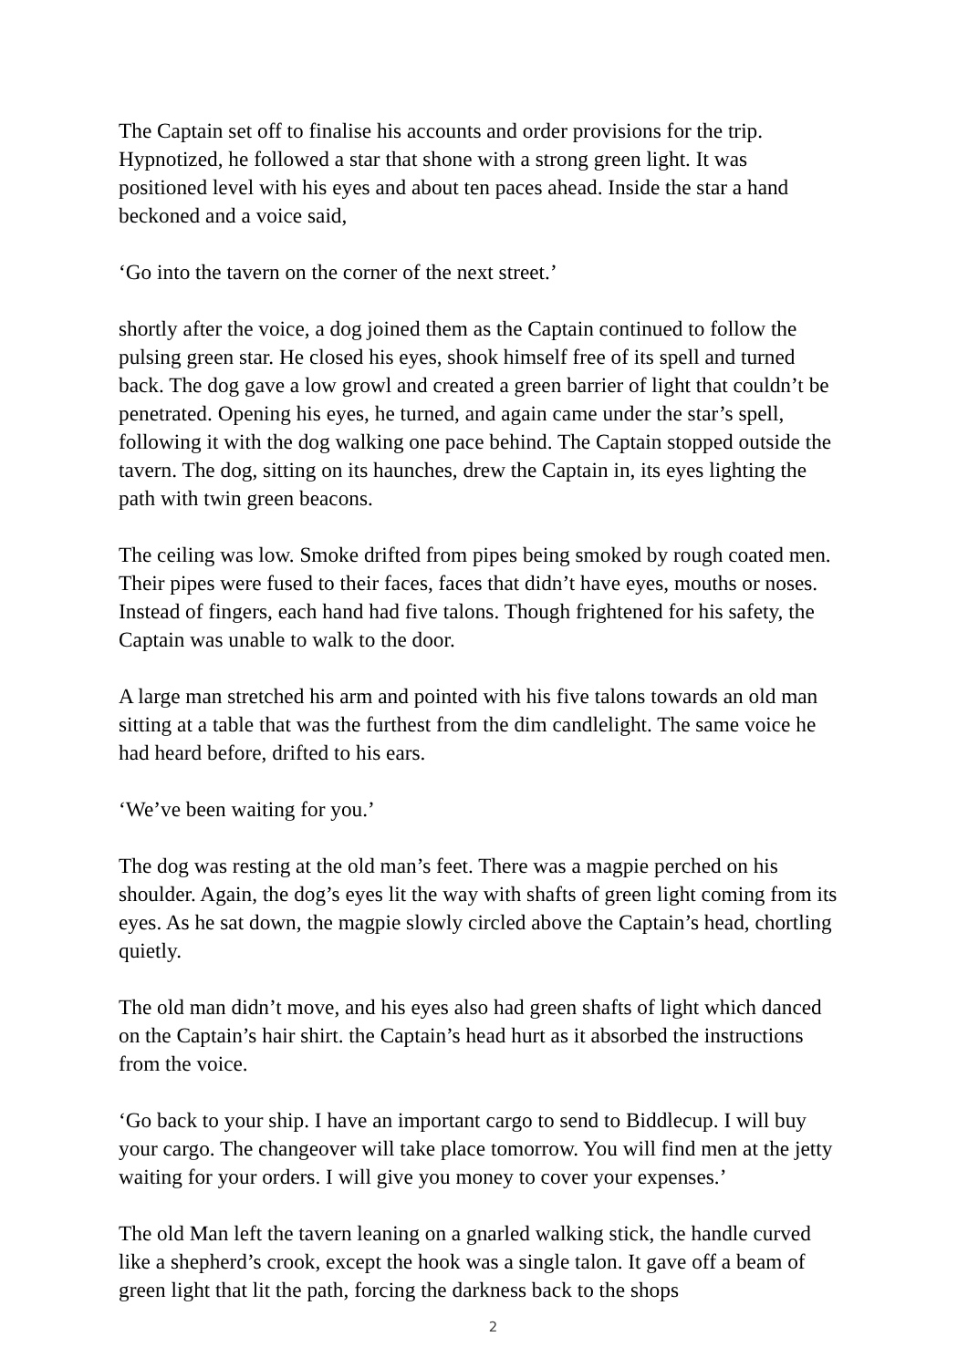The Captain set off to finalise his accounts and order provisions for the trip. Hypnotized, he followed a star that shone with a strong green light. It was positioned level with his eyes and about ten paces ahead. Inside the star a hand beckoned and a voice said,
‘Go into the tavern on the corner of the next street.’
shortly after the voice, a dog joined them as the Captain continued to follow the pulsing green star. He closed his eyes, shook himself free of its spell and turned back. The dog gave a low growl and created a green barrier of light that couldn’t be penetrated. Opening his eyes, he turned, and again came under the star’s spell, following it with the dog walking one pace behind. The Captain stopped outside the tavern. The dog, sitting on its haunches, drew the Captain in, its eyes lighting the path with twin green beacons.
The ceiling was low. Smoke drifted from pipes being smoked by rough coated men. Their pipes were fused to their faces, faces that didn’t have eyes, mouths or noses. Instead of fingers, each hand had five talons. Though frightened for his safety, the Captain was unable to walk to the door.
A large man stretched his arm and pointed with his five talons towards an old man sitting at a table that was the furthest from the dim candlelight. The same voice he had heard before, drifted to his ears.
‘We’ve been waiting for you.’
The dog was resting at the old man’s feet. There was a magpie perched on his shoulder. Again, the dog’s eyes lit the way with shafts of green light coming from its eyes. As he sat down, the magpie slowly circled above the Captain’s head, chortling quietly.
The old man didn’t move, and his eyes also had green shafts of light which danced on the Captain’s hair shirt. the Captain’s head hurt as it absorbed the instructions from the voice.
‘Go back to your ship. I have an important cargo to send to Biddlecup. I will buy your cargo. The changeover will take place tomorrow. You will find men at the jetty waiting for your orders. I will give you money to cover your expenses.’
The old Man left the tavern leaning on a gnarled walking stick, the handle curved like a shepherd’s crook, except the hook was a single talon. It gave off a beam of green light that lit the path, forcing the darkness back to the shops
2